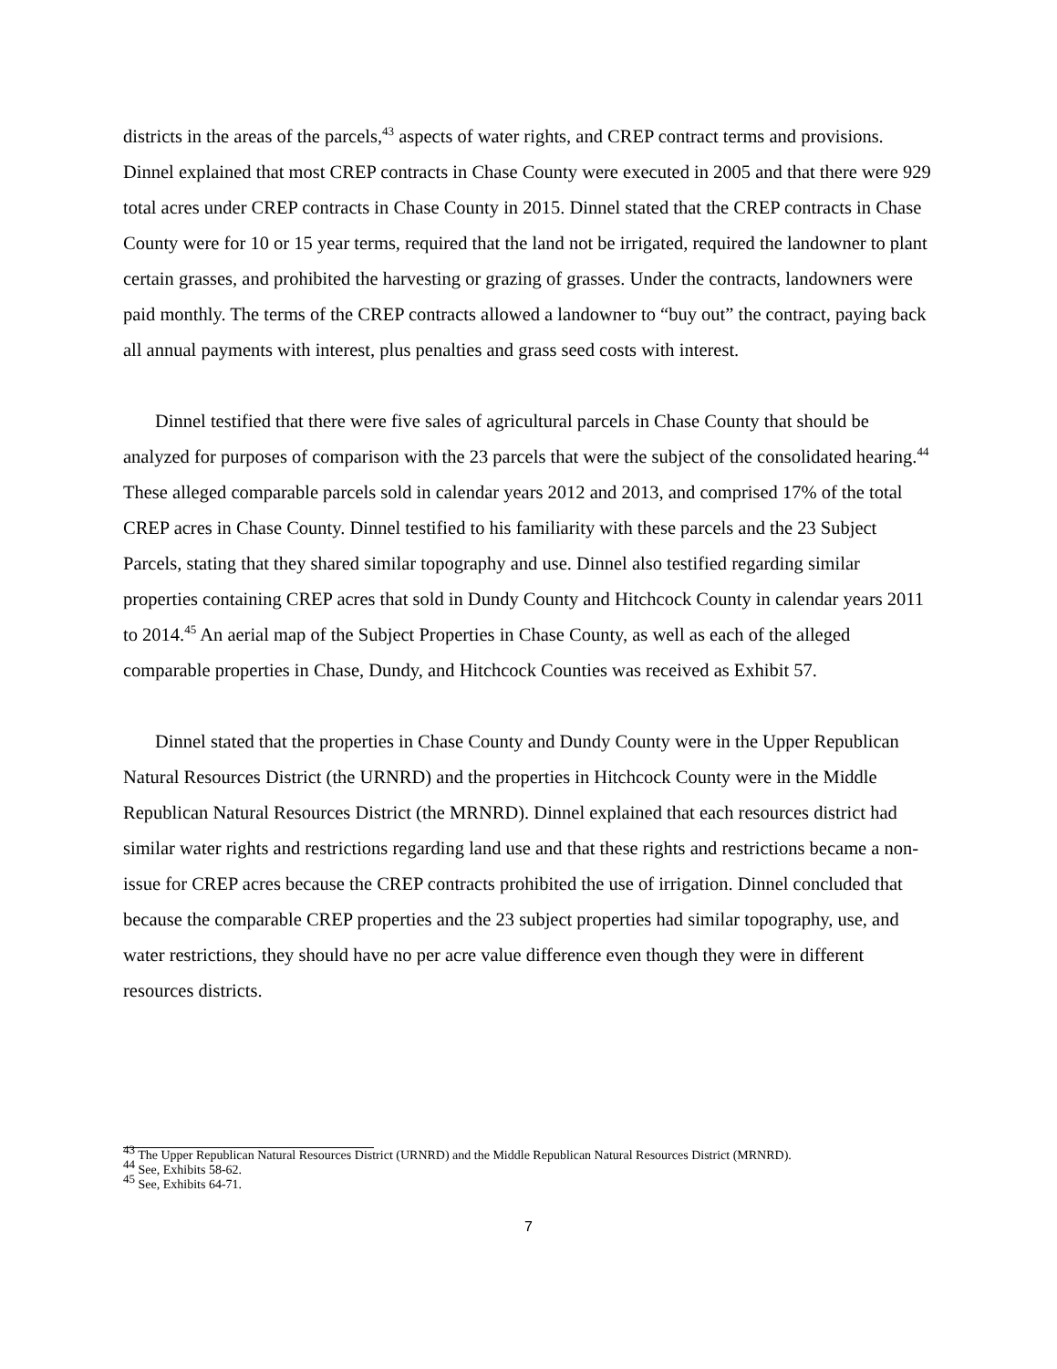districts in the areas of the parcels,<sup>43</sup> aspects of water rights, and CREP contract terms and provisions. Dinnel explained that most CREP contracts in Chase County were executed in 2005 and that there were 929 total acres under CREP contracts in Chase County in 2015. Dinnel stated that the CREP contracts in Chase County were for 10 or 15 year terms, required that the land not be irrigated, required the landowner to plant certain grasses, and prohibited the harvesting or grazing of grasses. Under the contracts, landowners were paid monthly. The terms of the CREP contracts allowed a landowner to “buy out” the contract, paying back all annual payments with interest, plus penalties and grass seed costs with interest.
Dinnel testified that there were five sales of agricultural parcels in Chase County that should be analyzed for purposes of comparison with the 23 parcels that were the subject of the consolidated hearing.<sup>44</sup> These alleged comparable parcels sold in calendar years 2012 and 2013, and comprised 17% of the total CREP acres in Chase County. Dinnel testified to his familiarity with these parcels and the 23 Subject Parcels, stating that they shared similar topography and use. Dinnel also testified regarding similar properties containing CREP acres that sold in Dundy County and Hitchcock County in calendar years 2011 to 2014.<sup>45</sup> An aerial map of the Subject Properties in Chase County, as well as each of the alleged comparable properties in Chase, Dundy, and Hitchcock Counties was received as Exhibit 57.
Dinnel stated that the properties in Chase County and Dundy County were in the Upper Republican Natural Resources District (the URNRD) and the properties in Hitchcock County were in the Middle Republican Natural Resources District (the MRNRD). Dinnel explained that each resources district had similar water rights and restrictions regarding land use and that these rights and restrictions became a non-issue for CREP acres because the CREP contracts prohibited the use of irrigation. Dinnel concluded that because the comparable CREP properties and the 23 subject properties had similar topography, use, and water restrictions, they should have no per acre value difference even though they were in different resources districts.
<sup>43</sup> The Upper Republican Natural Resources District (URNRD) and the Middle Republican Natural Resources District (MRNRD).
<sup>44</sup> See, Exhibits 58-62.
<sup>45</sup> See, Exhibits 64-71.
7